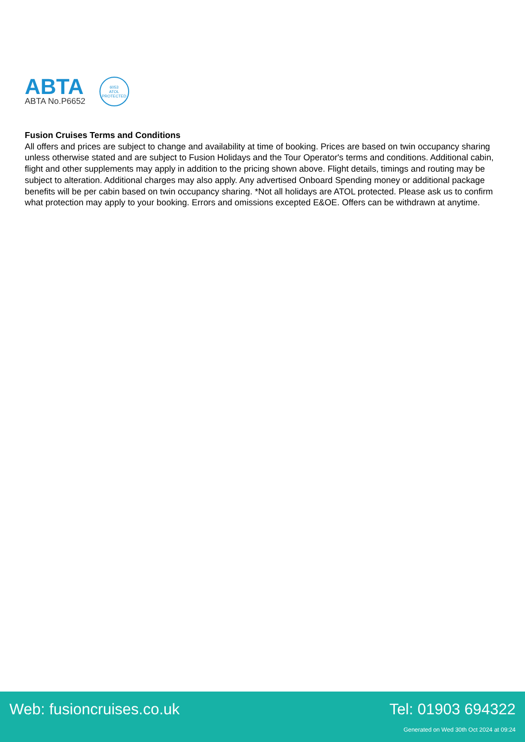ABTA
ABTA No.P6652
6053
ATOL
PROTECTED
Fusion Cruises Terms and Conditions
All offers and prices are subject to change and availability at time of booking. Prices are based on twin occupancy sharing unless otherwise stated and are subject to Fusion Holidays and the Tour Operator's terms and conditions. Additional cabin, flight and other supplements may apply in addition to the pricing shown above. Flight details, timings and routing may be subject to alteration. Additional charges may also apply. Any advertised Onboard Spending money or additional package benefits will be per cabin based on twin occupancy sharing. *Not all holidays are ATOL protected. Please ask us to confirm what protection may apply to your booking. Errors and omissions excepted E&OE. Offers can be withdrawn at anytime.
Web: fusioncruises.co.uk Tel: 01903 694322
Generated on Wed 30th Oct 2024 at 09:24